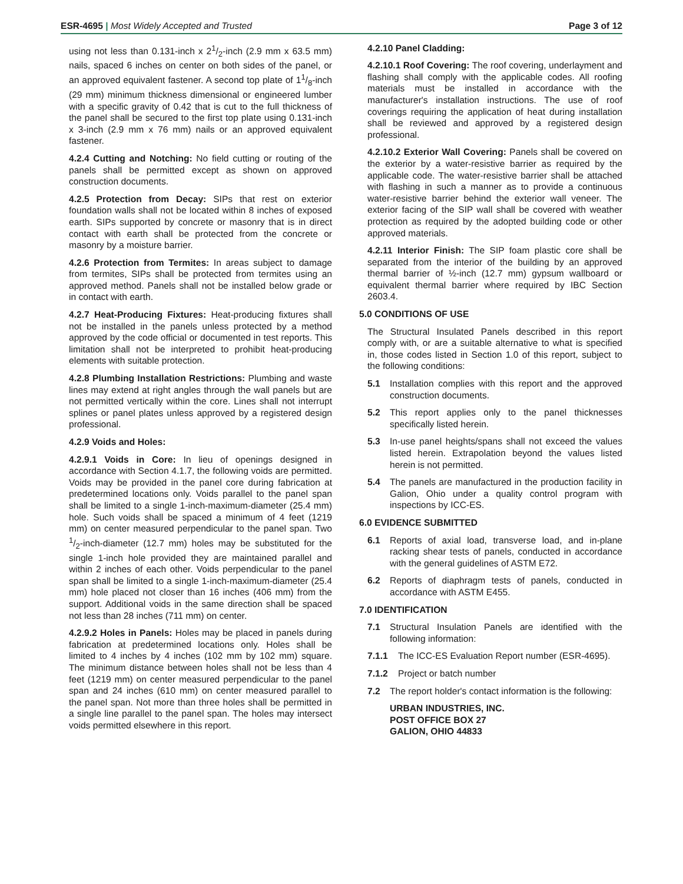ESR-4695 | Most Widely Accepted and Trusted
Page 3 of 12
using not less than 0.131-inch x 21/2-inch (2.9 mm x 63.5 mm) nails, spaced 6 inches on center on both sides of the panel, or an approved equivalent fastener. A second top plate of 11/8-inch (29 mm) minimum thickness dimensional or engineered lumber with a specific gravity of 0.42 that is cut to the full thickness of the panel shall be secured to the first top plate using 0.131-inch x 3-inch (2.9 mm x 76 mm) nails or an approved equivalent fastener.
4.2.4 Cutting and Notching: No field cutting or routing of the panels shall be permitted except as shown on approved construction documents.
4.2.5 Protection from Decay: SIPs that rest on exterior foundation walls shall not be located within 8 inches of exposed earth. SIPs supported by concrete or masonry that is in direct contact with earth shall be protected from the concrete or masonry by a moisture barrier.
4.2.6 Protection from Termites: In areas subject to damage from termites, SIPs shall be protected from termites using an approved method. Panels shall not be installed below grade or in contact with earth.
4.2.7 Heat-Producing Fixtures: Heat-producing fixtures shall not be installed in the panels unless protected by a method approved by the code official or documented in test reports. This limitation shall not be interpreted to prohibit heat-producing elements with suitable protection.
4.2.8 Plumbing Installation Restrictions: Plumbing and waste lines may extend at right angles through the wall panels but are not permitted vertically within the core. Lines shall not interrupt splines or panel plates unless approved by a registered design professional.
4.2.9 Voids and Holes:
4.2.9.1 Voids in Core: In lieu of openings designed in accordance with Section 4.1.7, the following voids are permitted. Voids may be provided in the panel core during fabrication at predetermined locations only. Voids parallel to the panel span shall be limited to a single 1-inch-maximum-diameter (25.4 mm) hole. Such voids shall be spaced a minimum of 4 feet (1219 mm) on center measured perpendicular to the panel span. Two 1/2-inch-diameter (12.7 mm) holes may be substituted for the single 1-inch hole provided they are maintained parallel and within 2 inches of each other. Voids perpendicular to the panel span shall be limited to a single 1-inch-maximum-diameter (25.4 mm) hole placed not closer than 16 inches (406 mm) from the support. Additional voids in the same direction shall be spaced not less than 28 inches (711 mm) on center.
4.2.9.2 Holes in Panels: Holes may be placed in panels during fabrication at predetermined locations only. Holes shall be limited to 4 inches by 4 inches (102 mm by 102 mm) square. The minimum distance between holes shall not be less than 4 feet (1219 mm) on center measured perpendicular to the panel span and 24 inches (610 mm) on center measured parallel to the panel span. Not more than three holes shall be permitted in a single line parallel to the panel span. The holes may intersect voids permitted elsewhere in this report.
4.2.10 Panel Cladding:
4.2.10.1 Roof Covering: The roof covering, underlayment and flashing shall comply with the applicable codes. All roofing materials must be installed in accordance with the manufacturer's installation instructions. The use of roof coverings requiring the application of heat during installation shall be reviewed and approved by a registered design professional.
4.2.10.2 Exterior Wall Covering: Panels shall be covered on the exterior by a water-resistive barrier as required by the applicable code. The water-resistive barrier shall be attached with flashing in such a manner as to provide a continuous water-resistive barrier behind the exterior wall veneer. The exterior facing of the SIP wall shall be covered with weather protection as required by the adopted building code or other approved materials.
4.2.11 Interior Finish: The SIP foam plastic core shall be separated from the interior of the building by an approved thermal barrier of ½-inch (12.7 mm) gypsum wallboard or equivalent thermal barrier where required by IBC Section 2603.4.
5.0 CONDITIONS OF USE
The Structural Insulated Panels described in this report comply with, or are a suitable alternative to what is specified in, those codes listed in Section 1.0 of this report, subject to the following conditions:
5.1 Installation complies with this report and the approved construction documents.
5.2 This report applies only to the panel thicknesses specifically listed herein.
5.3 In-use panel heights/spans shall not exceed the values listed herein. Extrapolation beyond the values listed herein is not permitted.
5.4 The panels are manufactured in the production facility in Galion, Ohio under a quality control program with inspections by ICC-ES.
6.0 EVIDENCE SUBMITTED
6.1 Reports of axial load, transverse load, and in-plane racking shear tests of panels, conducted in accordance with the general guidelines of ASTM E72.
6.2 Reports of diaphragm tests of panels, conducted in accordance with ASTM E455.
7.0 IDENTIFICATION
7.1 Structural Insulation Panels are identified with the following information:
7.1.1 The ICC-ES Evaluation Report number (ESR-4695).
7.1.2 Project or batch number
7.2 The report holder's contact information is the following:
URBAN INDUSTRIES, INC.
POST OFFICE BOX 27
GALION, OHIO 44833